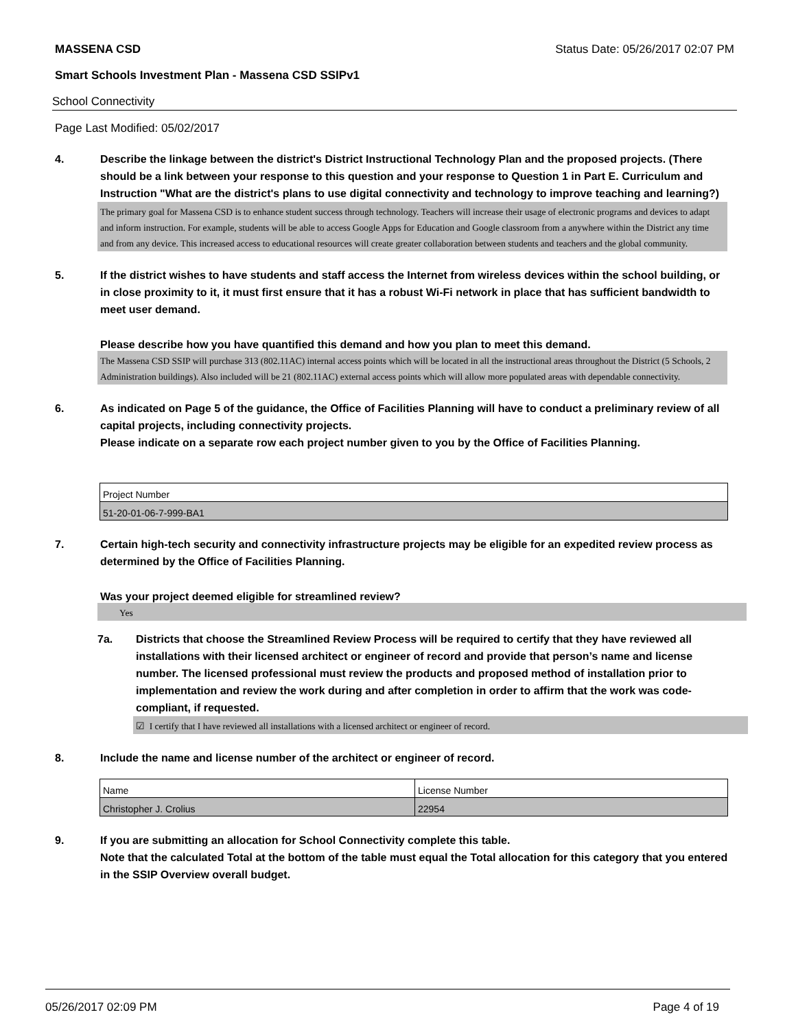MASSENA CSD Status Date: 05/26/2017 02:07 PM
Smart Schools Investment Plan - Massena CSD SSIPv1
School Connectivity
Page Last Modified: 05/02/2017
4. Describe the linkage between the district's District Instructional Technology Plan and the proposed projects. (There should be a link between your response to this question and your response to Question 1 in Part E. Curriculum and Instruction "What are the district's plans to use digital connectivity and technology to improve teaching and learning?)
The primary goal for Massena CSD is to enhance student success through technology. Teachers will increase their usage of electronic programs and devices to adapt and inform instruction. For example, students will be able to access Google Apps for Education and Google classroom from a anywhere within the District any time and from any device. This increased access to educational resources will create greater collaboration between students and teachers and the global community.
5. If the district wishes to have students and staff access the Internet from wireless devices within the school building, or in close proximity to it, it must first ensure that it has a robust Wi-Fi network in place that has sufficient bandwidth to meet user demand.
Please describe how you have quantified this demand and how you plan to meet this demand.
The Massena CSD SSIP will purchase 313 (802.11AC) internal access points which will be located in all the instructional areas throughout the District (5 Schools, 2 Administration buildings). Also included will be 21 (802.11AC) external access points which will allow more populated areas with dependable connectivity.
6. As indicated on Page 5 of the guidance, the Office of Facilities Planning will have to conduct a preliminary review of all capital projects, including connectivity projects.
Please indicate on a separate row each project number given to you by the Office of Facilities Planning.
| Project Number |
| 51-20-01-06-7-999-BA1 |
7. Certain high-tech security and connectivity infrastructure projects may be eligible for an expedited review process as determined by the Office of Facilities Planning.
Was your project deemed eligible for streamlined review?
Yes
7a. Districts that choose the Streamlined Review Process will be required to certify that they have reviewed all installations with their licensed architect or engineer of record and provide that person’s name and license number. The licensed professional must review the products and proposed method of installation prior to implementation and review the work during and after completion in order to affirm that the work was code-compliant, if requested.
☑ I certify that I have reviewed all installations with a licensed architect or engineer of record.
8. Include the name and license number of the architect or engineer of record.
| Name | License Number |
| Christopher J. Crolius | 22954 |
9. If you are submitting an allocation for School Connectivity complete this table.
Note that the calculated Total at the bottom of the table must equal the Total allocation for this category that you entered in the SSIP Overview overall budget.
05/26/2017 02:09 PM Page 4 of 19